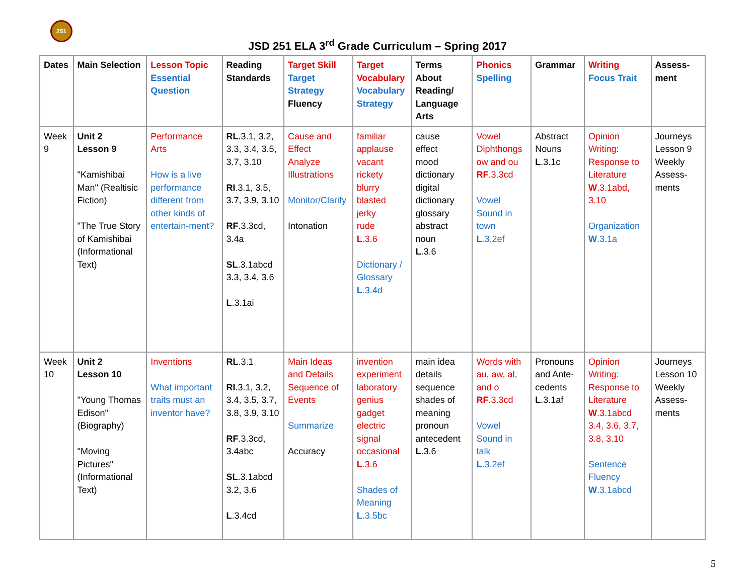251
JSD 251 ELA 3<sup>rd</sup> Grade Curriculum – Spring 2017
| Dates | Main Selection | Lesson Topic Essential Question | Reading Standards | Target Skill Target Strategy Fluency | Target Vocabulary Vocabulary Strategy | Terms About Reading/ Language Arts | Phonics Spelling | Grammar | Writing Focus Trait | Assess-ment |
| --- | --- | --- | --- | --- | --- | --- | --- | --- | --- | --- |
| Week 9 | Unit 2 Lesson 9 "Kamishibai Man" (Realtisic Fiction) "The True Story of Kamishibai (Informational Text) | Performance Arts How is a live performance different from other kinds of entertain-ment? | RL .3.1, 3.2, 3.3, 3.4, 3.5, 3.7, 3.10 RI .3.1, 3.5, 3.7, 3.9, 3.10 RF .3.3cd, 3.4a SL .3.1abcd 3.3, 3.4, 3.6 L .3.1ai | Cause and Effect Analyze Illustrations Monitor/Clarify Intonation | familiar applause vacant rickety blurry blasted jerky rude L .3.6 Dictionary / Glossary L .3.4d | cause effect mood dictionary digital dictionary glossary abstract noun L .3.6 | Vowel Diphthongs ow and ou RF .3.3cd Vowel Sound in town L .3.2ef | Abstract Nouns L .3.1c | Opinion Writing: Response to Literature W .3.1abd, 3.10 Organization W .3.1a | Journeys Lesson 9 Weekly Assess-ments |
| Week 10 | Unit 2 Lesson 10 "Young Thomas Edison" (Biography) "Moving Pictures" (Informational Text) | Inventions What important traits must an inventor have? | RL .3.1 RI .3.1, 3.2, 3.4, 3.5, 3.7, 3.8, 3.9, 3.10 RF .3.3cd, 3.4abc SL .3.1abcd 3.2, 3.6 L .3.4cd | Main Ideas and Details Sequence of Events Summarize Accuracy | invention experiment laboratory genius gadget electric signal occasional L .3.6 Shades of Meaning L .3.5bc | main idea details sequence shades of meaning pronoun antecedent L .3.6 | Words with au, aw, al, and o RF .3.3cd Vowel Sound in talk L .3.2ef | Pronouns and Ante-cedents L .3.1af | Opinion Writing: Response to Literature W .3.1abcd 3.4, 3.6, 3.7, 3.8, 3.10 Sentence Fluency W .3.1abcd | Journeys Lesson 10 Weekly Assess-ments |
5